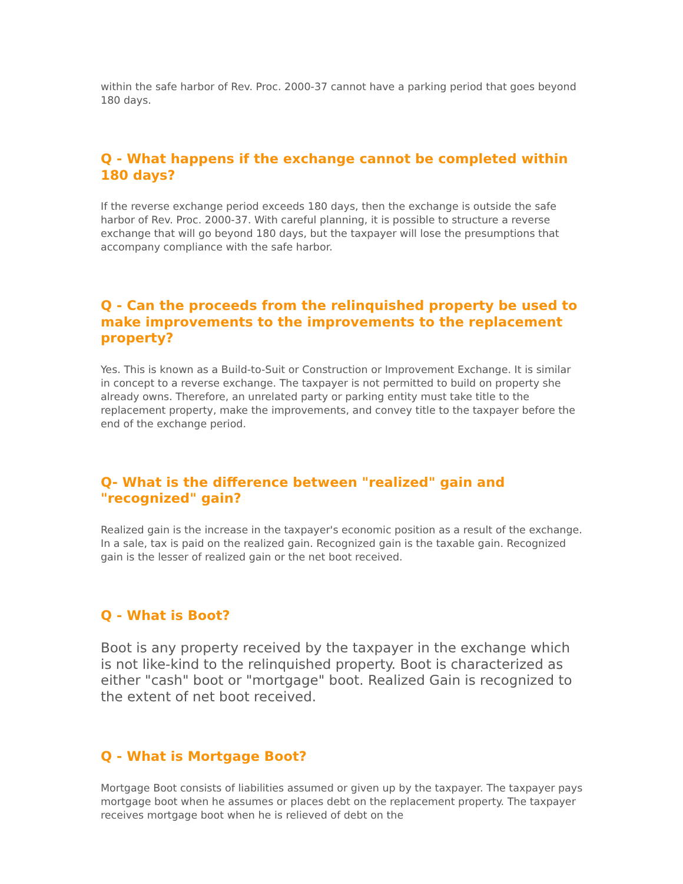within the safe harbor of Rev. Proc. 2000-37 cannot have a parking period that goes beyond 180 days.
Q - What happens if the exchange cannot be completed within 180 days?
If the reverse exchange period exceeds 180 days, then the exchange is outside the safe harbor of Rev. Proc. 2000-37. With careful planning, it is possible to structure a reverse exchange that will go beyond 180 days, but the taxpayer will lose the presumptions that accompany compliance with the safe harbor.
Q - Can the proceeds from the relinquished property be used to make improvements to the improvements to the replacement property?
Yes. This is known as a Build-to-Suit or Construction or Improvement Exchange. It is similar in concept to a reverse exchange. The taxpayer is not permitted to build on property she already owns. Therefore, an unrelated party or parking entity must take title to the replacement property, make the improvements, and convey title to the taxpayer before the end of the exchange period.
Q- What is the difference between "realized" gain and "recognized" gain?
Realized gain is the increase in the taxpayer's economic position as a result of the exchange. In a sale, tax is paid on the realized gain. Recognized gain is the taxable gain. Recognized gain is the lesser of realized gain or the net boot received.
Q - What is Boot?
Boot is any property received by the taxpayer in the exchange which is not like-kind to the relinquished property. Boot is characterized as either "cash" boot or "mortgage" boot. Realized Gain is recognized to the extent of net boot received.
Q - What is Mortgage Boot?
Mortgage Boot consists of liabilities assumed or given up by the taxpayer. The taxpayer pays mortgage boot when he assumes or places debt on the replacement property. The taxpayer receives mortgage boot when he is relieved of debt on the